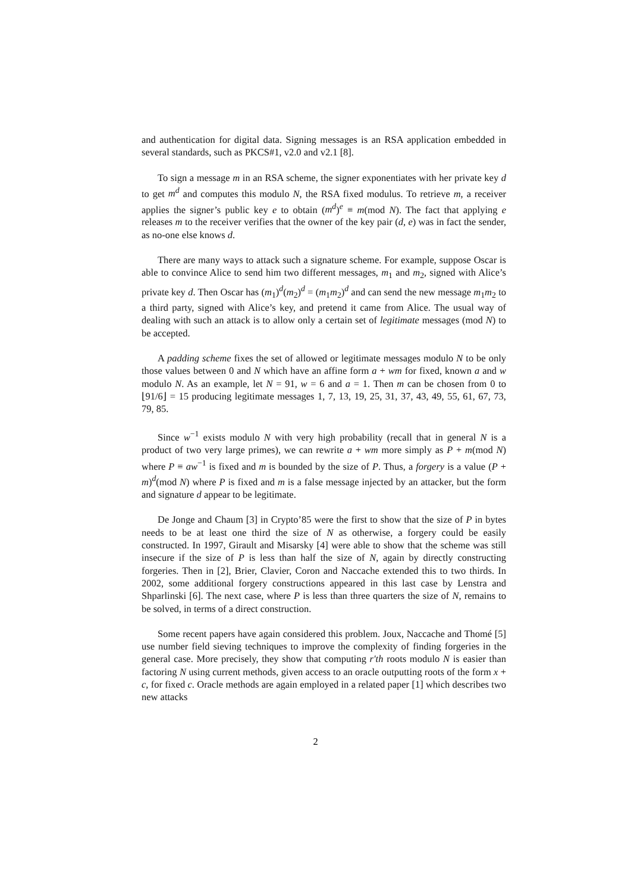and authentication for digital data. Signing messages is an RSA application embedded in several standards, such as PKCS#1, v2.0 and v2.1 [8].
To sign a message m in an RSA scheme, the signer exponentiates with her private key d to get m<sup>d</sup> and computes this modulo N, the RSA fixed modulus. To retrieve m, a receiver applies the signer’s public key e to obtain (m<sup>d</sup>)<sup>e</sup> ≡ m(mod N). The fact that applying e releases m to the receiver verifies that the owner of the key pair (d, e) was in fact the sender, as no-one else knows d.
There are many ways to attack such a signature scheme. For example, suppose Oscar is able to convince Alice to send him two different messages, m<sub>1</sub> and m<sub>2</sub>, signed with Alice’s private key d. Then Oscar has (m<sub>1</sub>)<sup>d</sup>(m<sub>2</sub>)<sup>d</sup> = (m<sub>1</sub>m<sub>2</sub>)<sup>d</sup> and can send the new message m<sub>1</sub>m<sub>2</sub> to a third party, signed with Alice’s key, and pretend it came from Alice. The usual way of dealing with such an attack is to allow only a certain set of legitimate messages (mod N) to be accepted.
A padding scheme fixes the set of allowed or legitimate messages modulo N to be only those values between 0 and N which have an affine form a + wm for fixed, known a and w modulo N. As an example, let N = 91, w = 6 and a = 1. Then m can be chosen from 0 to ⌊91/6⌋ = 15 producing legitimate messages 1, 7, 13, 19, 25, 31, 37, 43, 49, 55, 61, 67, 73, 79, 85.
Since w<sup>−1</sup> exists modulo N with very high probability (recall that in general N is a product of two very large primes), we can rewrite a + wm more simply as P + m(mod N) where P ≡ aw<sup>−1</sup> is fixed and m is bounded by the size of P. Thus, a forgery is a value (P + m)<sup>d</sup>(mod N) where P is fixed and m is a false message injected by an attacker, but the form and signature d appear to be legitimate.
De Jonge and Chaum [3] in Crypto’85 were the first to show that the size of P in bytes needs to be at least one third the size of N as otherwise, a forgery could be easily constructed. In 1997, Girault and Misarsky [4] were able to show that the scheme was still insecure if the size of P is less than half the size of N, again by directly constructing forgeries. Then in [2], Brier, Clavier, Coron and Naccache extended this to two thirds. In 2002, some additional forgery constructions appeared in this last case by Lenstra and Shparlinski [6]. The next case, where P is less than three quarters the size of N, remains to be solved, in terms of a direct construction.
Some recent papers have again considered this problem. Joux, Naccache and Thomé [5] use number field sieving techniques to improve the complexity of finding forgeries in the general case. More precisely, they show that computing r′th roots modulo N is easier than factoring N using current methods, given access to an oracle outputting roots of the form x + c, for fixed c. Oracle methods are again employed in a related paper [1] which describes two new attacks
2